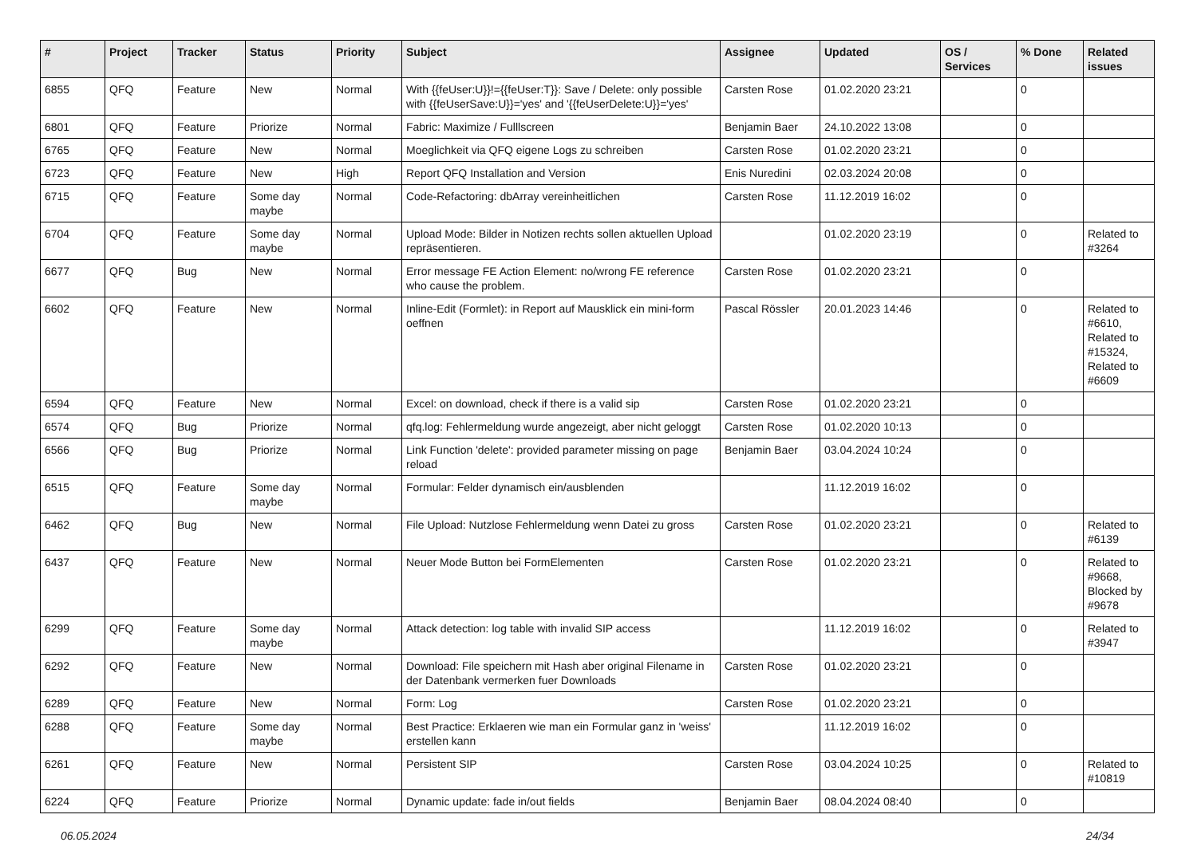| # | Project | Tracker | Status | Priority | Subject | Assignee | Updated | OS / Services | % Done | Related issues |
| --- | --- | --- | --- | --- | --- | --- | --- | --- | --- | --- |
| 6855 | QFQ | Feature | New | Normal | With {{feUser:U}}!={{feUser:T}}: Save / Delete: only possible with {{feUserSave:U}}='yes' and '{{feUserDelete:U}}='yes' | Carsten Rose | 01.02.2020 23:21 | | 0 | |
| 6801 | QFQ | Feature | Priorize | Normal | Fabric: Maximize / Fulllscreen | Benjamin Baer | 24.10.2022 13:08 | | 0 | |
| 6765 | QFQ | Feature | New | Normal | Moeglichkeit via QFQ eigene Logs zu schreiben | Carsten Rose | 01.02.2020 23:21 | | 0 | |
| 6723 | QFQ | Feature | New | High | Report QFQ Installation and Version | Enis Nuredini | 02.03.2024 20:08 | | 0 | |
| 6715 | QFQ | Feature | Some day maybe | Normal | Code-Refactoring: dbArray vereinheitlichen | Carsten Rose | 11.12.2019 16:02 | | 0 | |
| 6704 | QFQ | Feature | Some day maybe | Normal | Upload Mode: Bilder in Notizen rechts sollen aktuellen Upload repräsentieren. | | 01.02.2020 23:19 | | 0 | Related to #3264 |
| 6677 | QFQ | Bug | New | Normal | Error message FE Action Element: no/wrong FE reference who cause the problem. | Carsten Rose | 01.02.2020 23:21 | | 0 | |
| 6602 | QFQ | Feature | New | Normal | Inline-Edit (Formlet): in Report auf Mausklick ein mini-form oeffnen | Pascal Rössler | 20.01.2023 14:46 | | 0 | Related to #6610, Related to #15324, Related to #6609 |
| 6594 | QFQ | Feature | New | Normal | Excel: on download, check if there is a valid sip | Carsten Rose | 01.02.2020 23:21 | | 0 | |
| 6574 | QFQ | Bug | Priorize | Normal | qfq.log: Fehlermeldung wurde angezeigt, aber nicht geloggt | Carsten Rose | 01.02.2020 10:13 | | 0 | |
| 6566 | QFQ | Bug | Priorize | Normal | Link Function 'delete': provided parameter missing on page reload | Benjamin Baer | 03.04.2024 10:24 | | 0 | |
| 6515 | QFQ | Feature | Some day maybe | Normal | Formular: Felder dynamisch ein/ausblenden | | 11.12.2019 16:02 | | 0 | |
| 6462 | QFQ | Bug | New | Normal | File Upload: Nutzlose Fehlermeldung wenn Datei zu gross | Carsten Rose | 01.02.2020 23:21 | | 0 | Related to #6139 |
| 6437 | QFQ | Feature | New | Normal | Neuer Mode Button bei FormElementen | Carsten Rose | 01.02.2020 23:21 | | 0 | Related to #9668, Blocked by #9678 |
| 6299 | QFQ | Feature | Some day maybe | Normal | Attack detection: log table with invalid SIP access | | 11.12.2019 16:02 | | 0 | Related to #3947 |
| 6292 | QFQ | Feature | New | Normal | Download: File speichern mit Hash aber original Filename in der Datenbank vermerken fuer Downloads | Carsten Rose | 01.02.2020 23:21 | | 0 | |
| 6289 | QFQ | Feature | New | Normal | Form: Log | Carsten Rose | 01.02.2020 23:21 | | 0 | |
| 6288 | QFQ | Feature | Some day maybe | Normal | Best Practice: Erklaeren wie man ein Formular ganz in 'weiss' erstellen kann | | 11.12.2019 16:02 | | 0 | |
| 6261 | QFQ | Feature | New | Normal | Persistent SIP | Carsten Rose | 03.04.2024 10:25 | | 0 | Related to #10819 |
| 6224 | QFQ | Feature | Priorize | Normal | Dynamic update: fade in/out fields | Benjamin Baer | 08.04.2024 08:40 | | 0 | |
06.05.2024 24/34